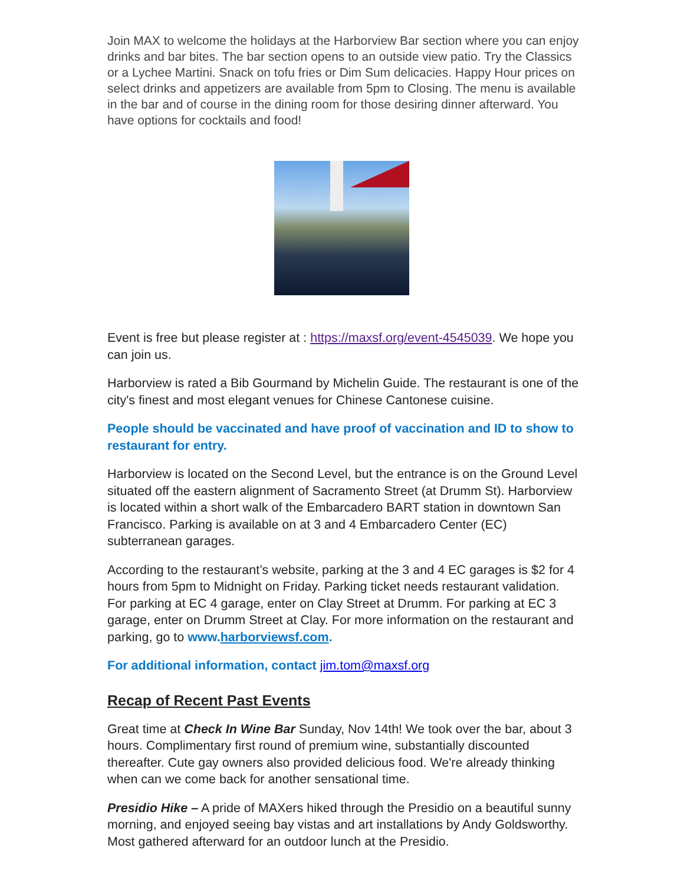Join MAX to welcome the holidays at the Harborview Bar section where you can enjoy drinks and bar bites. The bar section opens to an outside view patio. Try the Classics or a Lychee Martini. Snack on tofu fries or Dim Sum delicacies. Happy Hour prices on select drinks and appetizers are available from 5pm to Closing. The menu is available in the bar and of course in the dining room for those desiring dinner afterward. You have options for cocktails and food!
Event is free but please register at : https://maxsf.org/event-4545039. We hope you can join us.
Harborview is rated a Bib Gourmand by Michelin Guide. The restaurant is one of the city's finest and most elegant venues for Chinese Cantonese cuisine.
People should be vaccinated and have proof of vaccination and ID to show to restaurant for entry.
Harborview is located on the Second Level, but the entrance is on the Ground Level situated off the eastern alignment of Sacramento Street (at Drumm St). Harborview is located within a short walk of the Embarcadero BART station in downtown San Francisco. Parking is available on at 3 and 4 Embarcadero Center (EC) subterranean garages.
According to the restaurant’s website, parking at the 3 and 4 EC garages is $2 for 4 hours from 5pm to Midnight on Friday. Parking ticket needs restaurant validation. For parking at EC 4 garage, enter on Clay Street at Drumm. For parking at EC 3 garage, enter on Drumm Street at Clay. For more information on the restaurant and parking, go to www.harborviewsf.com.
For additional information, contact jim.tom@maxsf.org
Recap of Recent Past Events
Great time at Check In Wine Bar Sunday, Nov 14th! We took over the bar, about 3 hours. Complimentary first round of premium wine, substantially discounted thereafter. Cute gay owners also provided delicious food. We're already thinking when can we come back for another sensational time.
Presidio Hike – A pride of MAXers hiked through the Presidio on a beautiful sunny morning, and enjoyed seeing bay vistas and art installations by Andy Goldsworthy. Most gathered afterward for an outdoor lunch at the Presidio.